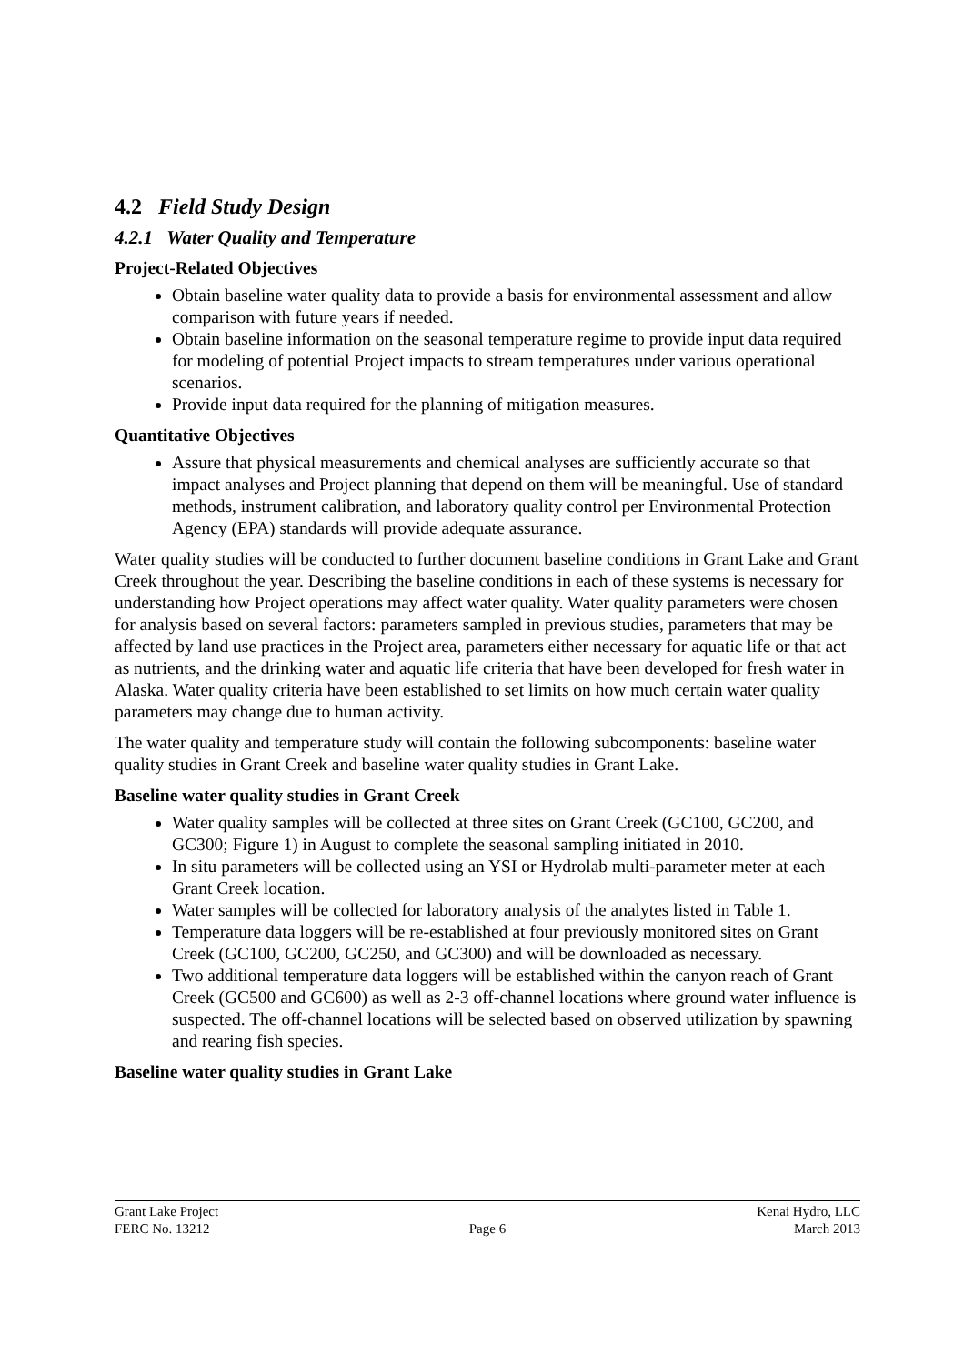4.2 Field Study Design
4.2.1 Water Quality and Temperature
Project-Related Objectives
Obtain baseline water quality data to provide a basis for environmental assessment and allow comparison with future years if needed.
Obtain baseline information on the seasonal temperature regime to provide input data required for modeling of potential Project impacts to stream temperatures under various operational scenarios.
Provide input data required for the planning of mitigation measures.
Quantitative Objectives
Assure that physical measurements and chemical analyses are sufficiently accurate so that impact analyses and Project planning that depend on them will be meaningful. Use of standard methods, instrument calibration, and laboratory quality control per Environmental Protection Agency (EPA) standards will provide adequate assurance.
Water quality studies will be conducted to further document baseline conditions in Grant Lake and Grant Creek throughout the year. Describing the baseline conditions in each of these systems is necessary for understanding how Project operations may affect water quality. Water quality parameters were chosen for analysis based on several factors: parameters sampled in previous studies, parameters that may be affected by land use practices in the Project area, parameters either necessary for aquatic life or that act as nutrients, and the drinking water and aquatic life criteria that have been developed for fresh water in Alaska. Water quality criteria have been established to set limits on how much certain water quality parameters may change due to human activity.
The water quality and temperature study will contain the following subcomponents: baseline water quality studies in Grant Creek and baseline water quality studies in Grant Lake.
Baseline water quality studies in Grant Creek
Water quality samples will be collected at three sites on Grant Creek (GC100, GC200, and GC300; Figure 1) in August to complete the seasonal sampling initiated in 2010.
In situ parameters will be collected using an YSI or Hydrolab multi-parameter meter at each Grant Creek location.
Water samples will be collected for laboratory analysis of the analytes listed in Table 1.
Temperature data loggers will be re-established at four previously monitored sites on Grant Creek (GC100, GC200, GC250, and GC300) and will be downloaded as necessary.
Two additional temperature data loggers will be established within the canyon reach of Grant Creek (GC500 and GC600) as well as 2-3 off-channel locations where ground water influence is suspected. The off-channel locations will be selected based on observed utilization by spawning and rearing fish species.
Baseline water quality studies in Grant Lake
Grant Lake Project Kenai Hydro, LLC
FERC No. 13212 Page 6 March 2013